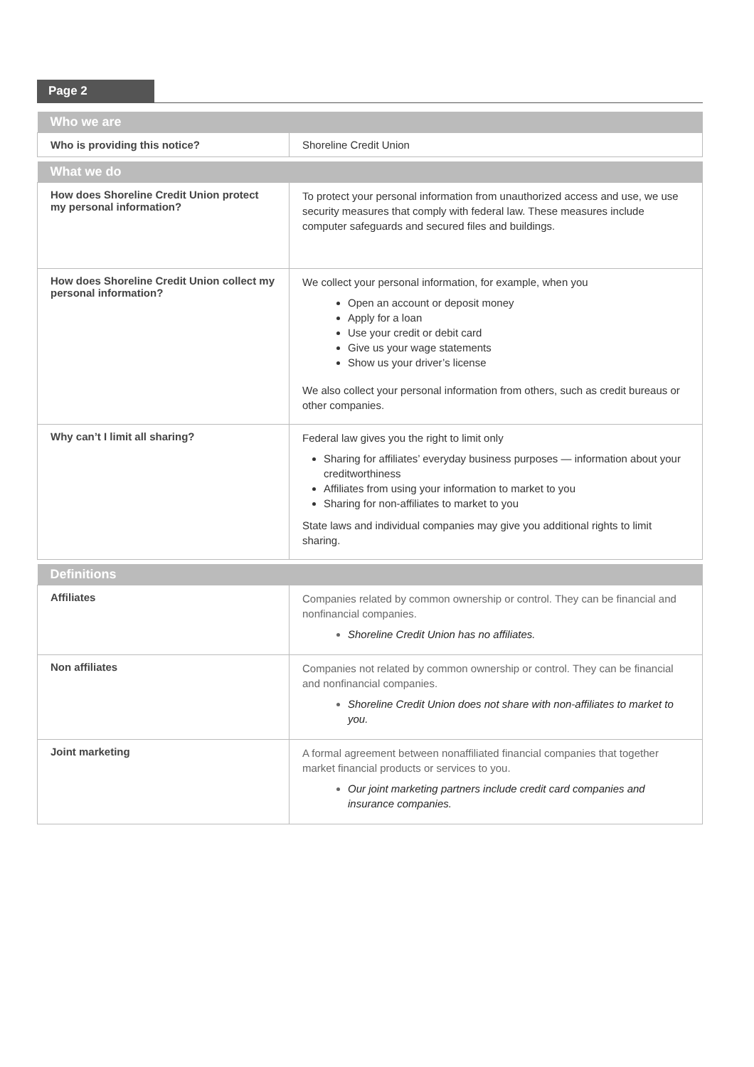Page 2
| Who we are | |
| --- | --- |
| Who is providing this notice? | Shoreline Credit Union |
| What we do | |
| --- | --- |
| How does Shoreline Credit Union protect my personal information? | To protect your personal information from unauthorized access and use, we use security measures that comply with federal law. These measures include computer safeguards and secured files and buildings. |
| How does Shoreline Credit Union collect my personal information? | We collect your personal information, for example, when you Open an account or deposit money Apply for a loan Use your credit or debit card Give us your wage statements Show us your driver’s license We also collect your personal information from others, such as credit bureaus or other companies. |
| Why can’t I limit all sharing? | Federal law gives you the right to limit only Sharing for affiliates’ everyday business purposes — information about your creditworthiness Affiliates from using your information to market to you Sharing for non-affiliates to market to you State laws and individual companies may give you additional rights to limit sharing. |
| Definitions | |
| --- | --- |
| Affiliates | Companies related by common ownership or control. They can be financial and nonfinancial companies. Shoreline Credit Union has no affiliates. |
| Non affiliates | Companies not related by common ownership or control. They can be financial and nonfinancial companies. Shoreline Credit Union does not share with non-affiliates to market to you. |
| Joint marketing | A formal agreement between nonaffiliated financial companies that together market financial products or services to you. Our joint marketing partners include credit card companies and insurance companies. |